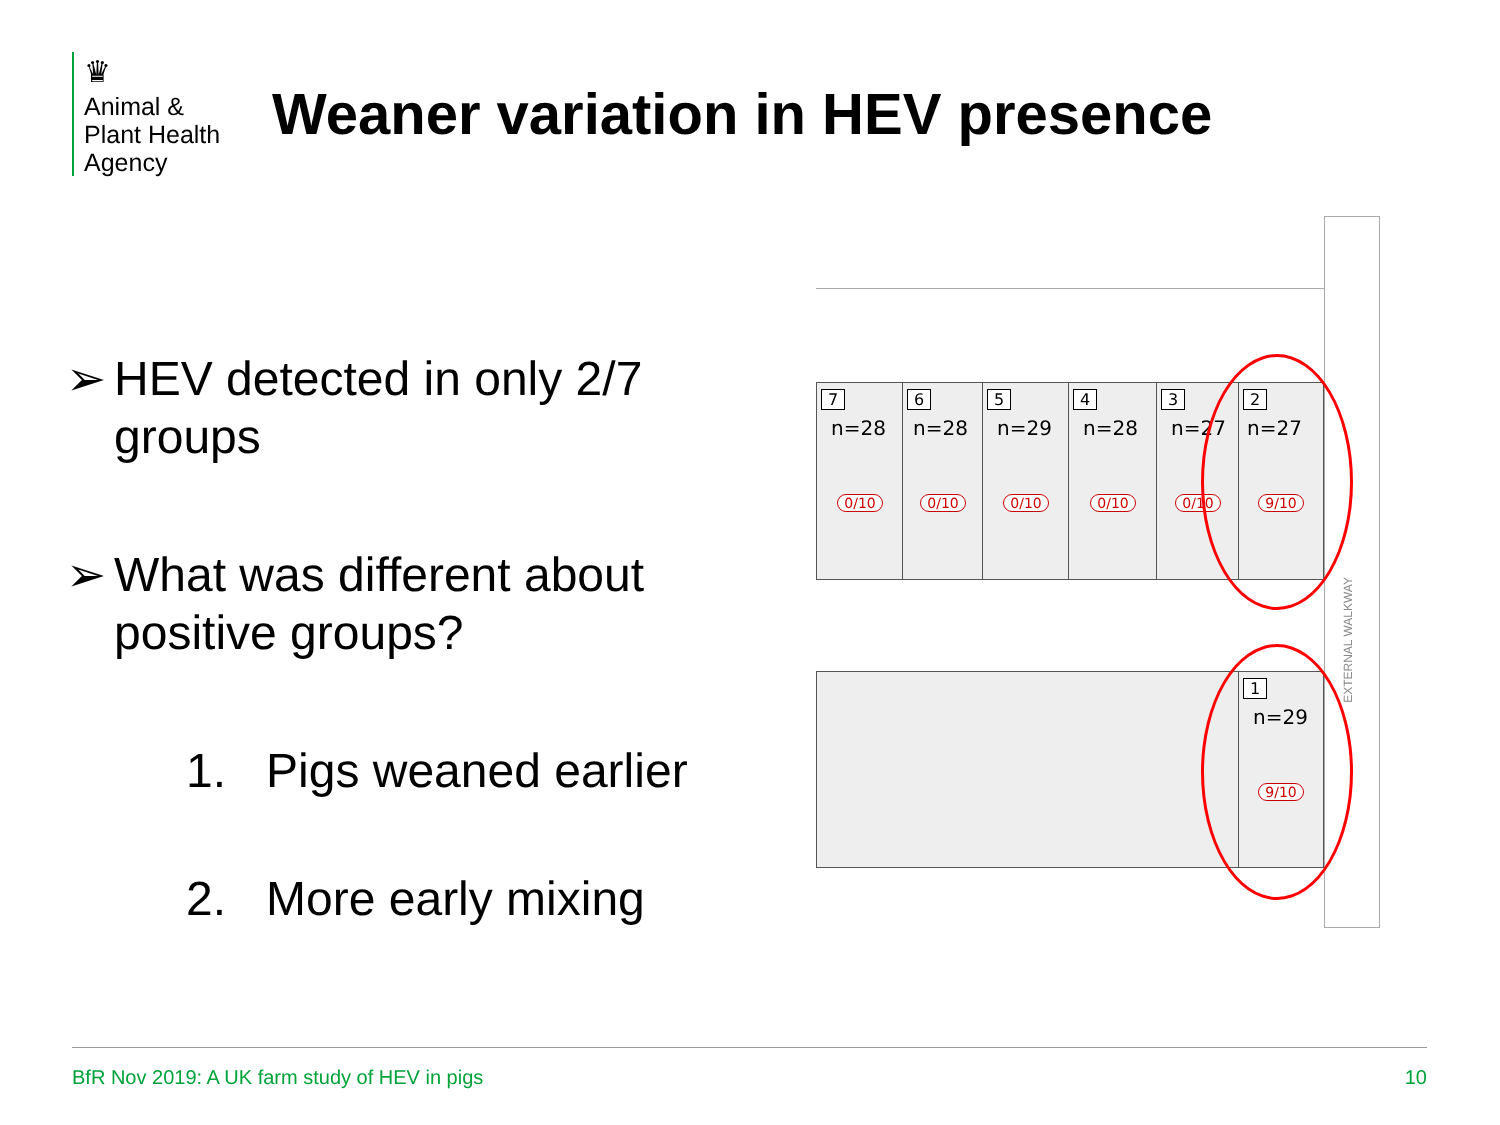♛
Animal &
Plant Health
Agency
Weaner variation in HEV presence
➢ HEV detected in only 2/7 groups
➢ What was different about positive groups?
1. Pigs weaned earlier
2. More early mixing
EXTERNAL WALKWAY
7
n=28
0/10
6
n=28
0/10
5
n=29
0/10
4
n=28
0/10
3
n=27
0/10
2
n=27
9/10
1
n=29
9/10
BfR Nov 2019: A UK farm study of HEV in pigs 10